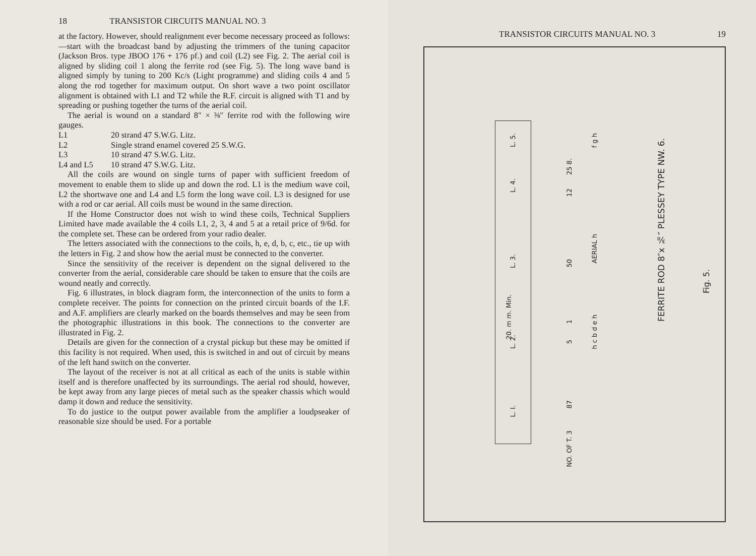18 TRANSISTOR CIRCUITS MANUAL NO. 3
at the factory. However, should realignment ever become necessary proceed as follows:—start with the broadcast band by adjusting the trimmers of the tuning capacitor (Jackson Bros. type JBOO 176 + 176 pf.) and coil (L2) see Fig. 2. The aerial coil is aligned by sliding coil 1 along the ferrite rod (see Fig. 5). The long wave band is aligned simply by tuning to 200 Kc/s (Light programme) and sliding coils 4 and 5 along the rod together for maximum output. On short wave a two point oscillator alignment is obtained with L1 and T2 while the R.F. circuit is aligned with T1 and by spreading or pushing together the turns of the aerial coil.
The aerial is wound on a standard 8″ × ⅜″ ferrite rod with the following wire gauges.
L1 20 strand 47 S.W.G. Litz.
L2 Single strand enamel covered 25 S.W.G.
L3 10 strand 47 S.W.G. Litz.
L4 and L5 10 strand 47 S.W.G. Litz.
All the coils are wound on single turns of paper with sufficient freedom of movement to enable them to slide up and down the rod. L1 is the medium wave coil, L2 the shortwave one and L4 and L5 form the long wave coil. L3 is designed for use with a rod or car aerial. All coils must be wound in the same direction.
If the Home Constructor does not wish to wind these coils, Technical Suppliers Limited have made available the 4 coils L1, 2, 3, 4 and 5 at a retail price of 9/6d. for the complete set. These can be ordered from your radio dealer.
The letters associated with the connections to the coils, h, e, d, b, c, etc., tie up with the letters in Fig. 2 and show how the aerial must be connected to the converter.
Since the sensitivity of the receiver is dependent on the signal delivered to the converter from the aerial, considerable care should be taken to ensure that the coils are wound neatly and correctly.
Fig. 6 illustrates, in block diagram form, the interconnection of the units to form a complete receiver. The points for connection on the printed circuit boards of the I.F. and A.F. amplifiers are clearly marked on the boards themselves and may be seen from the photographic illustrations in this book. The connections to the converter are illustrated in Fig. 2.
Details are given for the connection of a crystal pickup but these may be omitted if this facility is not required. When used, this is switched in and out of circuit by means of the left hand switch on the converter.
The layout of the receiver is not at all critical as each of the units is stable within itself and is therefore unaffected by its surroundings. The aerial rod should, however, be kept away from any large pieces of metal such as the speaker chassis which would damp it down and reduce the sensitivity.
To do justice to the output power available from the amplifier a loudpseaker of reasonable size should be used. For a portable
TRANSISTOR CIRCUITS MANUAL NO. 3 19
L. 5.
L. 4.
L. 3.
20. m m. Min.
L. 2.
L. I.
25 8.
12
50
1
5
87
NO. OF T. 3
f g h
AERIAL h
h c b d e h
FERRITE ROD 8″x ⅜″ PLESSEY TYPE NW. 6.
Fig. 5.